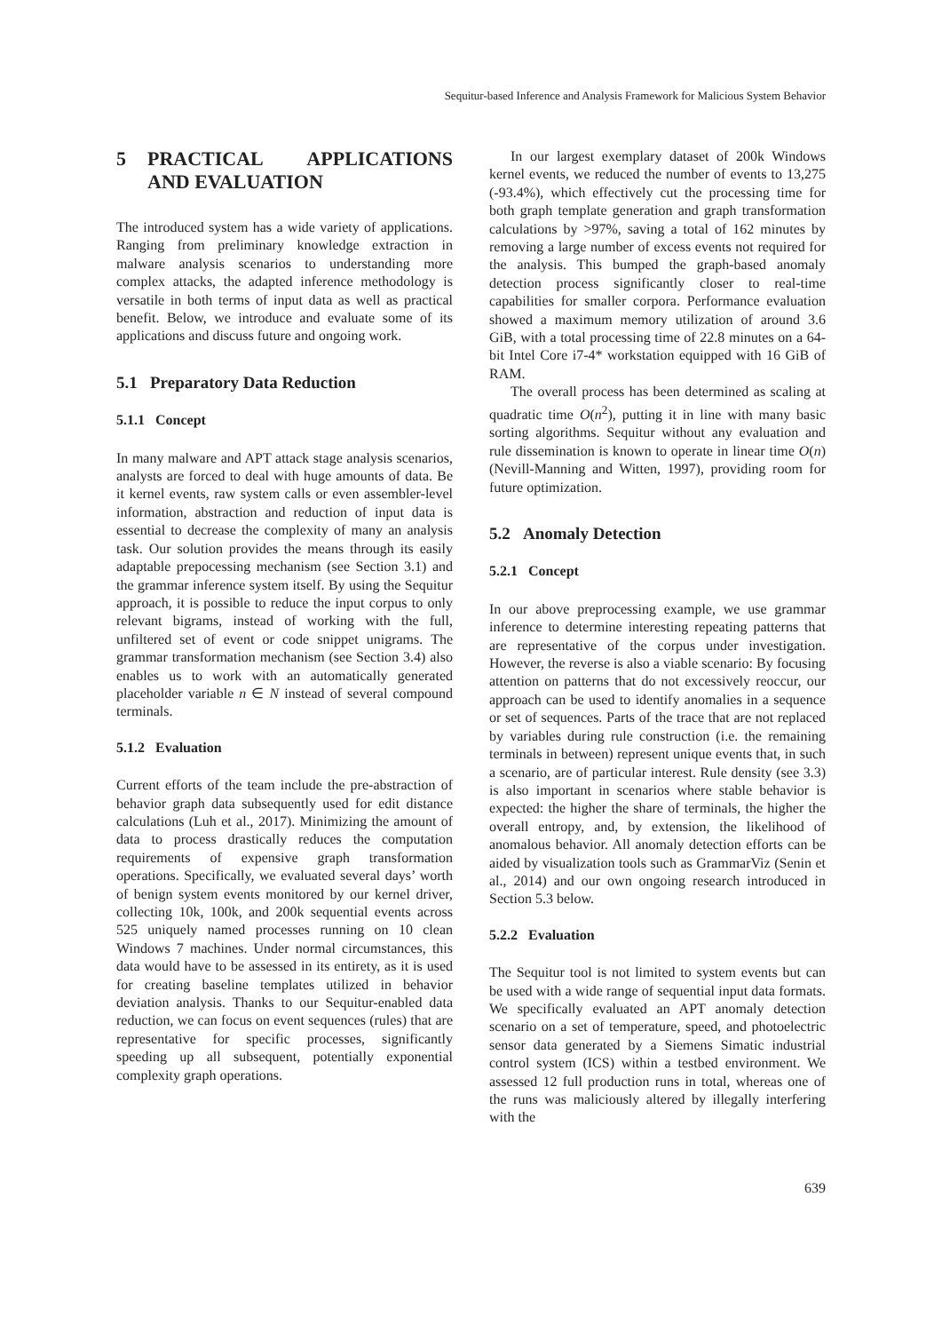Sequitur-based Inference and Analysis Framework for Malicious System Behavior
5 PRACTICAL APPLICATIONS AND EVALUATION
The introduced system has a wide variety of applications. Ranging from preliminary knowledge extraction in malware analysis scenarios to understanding more complex attacks, the adapted inference methodology is versatile in both terms of input data as well as practical benefit. Below, we introduce and evaluate some of its applications and discuss future and ongoing work.
5.1 Preparatory Data Reduction
5.1.1 Concept
In many malware and APT attack stage analysis scenarios, analysts are forced to deal with huge amounts of data. Be it kernel events, raw system calls or even assembler-level information, abstraction and reduction of input data is essential to decrease the complexity of many an analysis task. Our solution provides the means through its easily adaptable prepocessing mechanism (see Section 3.1) and the grammar inference system itself. By using the Sequitur approach, it is possible to reduce the input corpus to only relevant bigrams, instead of working with the full, unfiltered set of event or code snippet unigrams. The grammar transformation mechanism (see Section 3.4) also enables us to work with an automatically generated placeholder variable n ∈ N instead of several compound terminals.
5.1.2 Evaluation
Current efforts of the team include the pre-abstraction of behavior graph data subsequently used for edit distance calculations (Luh et al., 2017). Minimizing the amount of data to process drastically reduces the computation requirements of expensive graph transformation operations. Specifically, we evaluated several days’ worth of benign system events monitored by our kernel driver, collecting 10k, 100k, and 200k sequential events across 525 uniquely named processes running on 10 clean Windows 7 machines. Under normal circumstances, this data would have to be assessed in its entirety, as it is used for creating baseline templates utilized in behavior deviation analysis. Thanks to our Sequitur-enabled data reduction, we can focus on event sequences (rules) that are representative for specific processes, significantly speeding up all subsequent, potentially exponential complexity graph operations.
In our largest exemplary dataset of 200k Windows kernel events, we reduced the number of events to 13,275 (-93.4%), which effectively cut the processing time for both graph template generation and graph transformation calculations by >97%, saving a total of 162 minutes by removing a large number of excess events not required for the analysis. This bumped the graph-based anomaly detection process significantly closer to real-time capabilities for smaller corpora. Performance evaluation showed a maximum memory utilization of around 3.6 GiB, with a total processing time of 22.8 minutes on a 64-bit Intel Core i7-4* workstation equipped with 16 GiB of RAM.
The overall process has been determined as scaling at quadratic time O(n<sup>2</sup>), putting it in line with many basic sorting algorithms. Sequitur without any evaluation and rule dissemination is known to operate in linear time O(n) (Nevill-Manning and Witten, 1997), providing room for future optimization.
5.2 Anomaly Detection
5.2.1 Concept
In our above preprocessing example, we use grammar inference to determine interesting repeating patterns that are representative of the corpus under investigation. However, the reverse is also a viable scenario: By focusing attention on patterns that do not excessively reoccur, our approach can be used to identify anomalies in a sequence or set of sequences. Parts of the trace that are not replaced by variables during rule construction (i.e. the remaining terminals in between) represent unique events that, in such a scenario, are of particular interest. Rule density (see 3.3) is also important in scenarios where stable behavior is expected: the higher the share of terminals, the higher the overall entropy, and, by extension, the likelihood of anomalous behavior. All anomaly detection efforts can be aided by visualization tools such as GrammarViz (Senin et al., 2014) and our own ongoing research introduced in Section 5.3 below.
5.2.2 Evaluation
The Sequitur tool is not limited to system events but can be used with a wide range of sequential input data formats. We specifically evaluated an APT anomaly detection scenario on a set of temperature, speed, and photoelectric sensor data generated by a Siemens Simatic industrial control system (ICS) within a testbed environment. We assessed 12 full production runs in total, whereas one of the runs was maliciously altered by illegally interfering with the
639